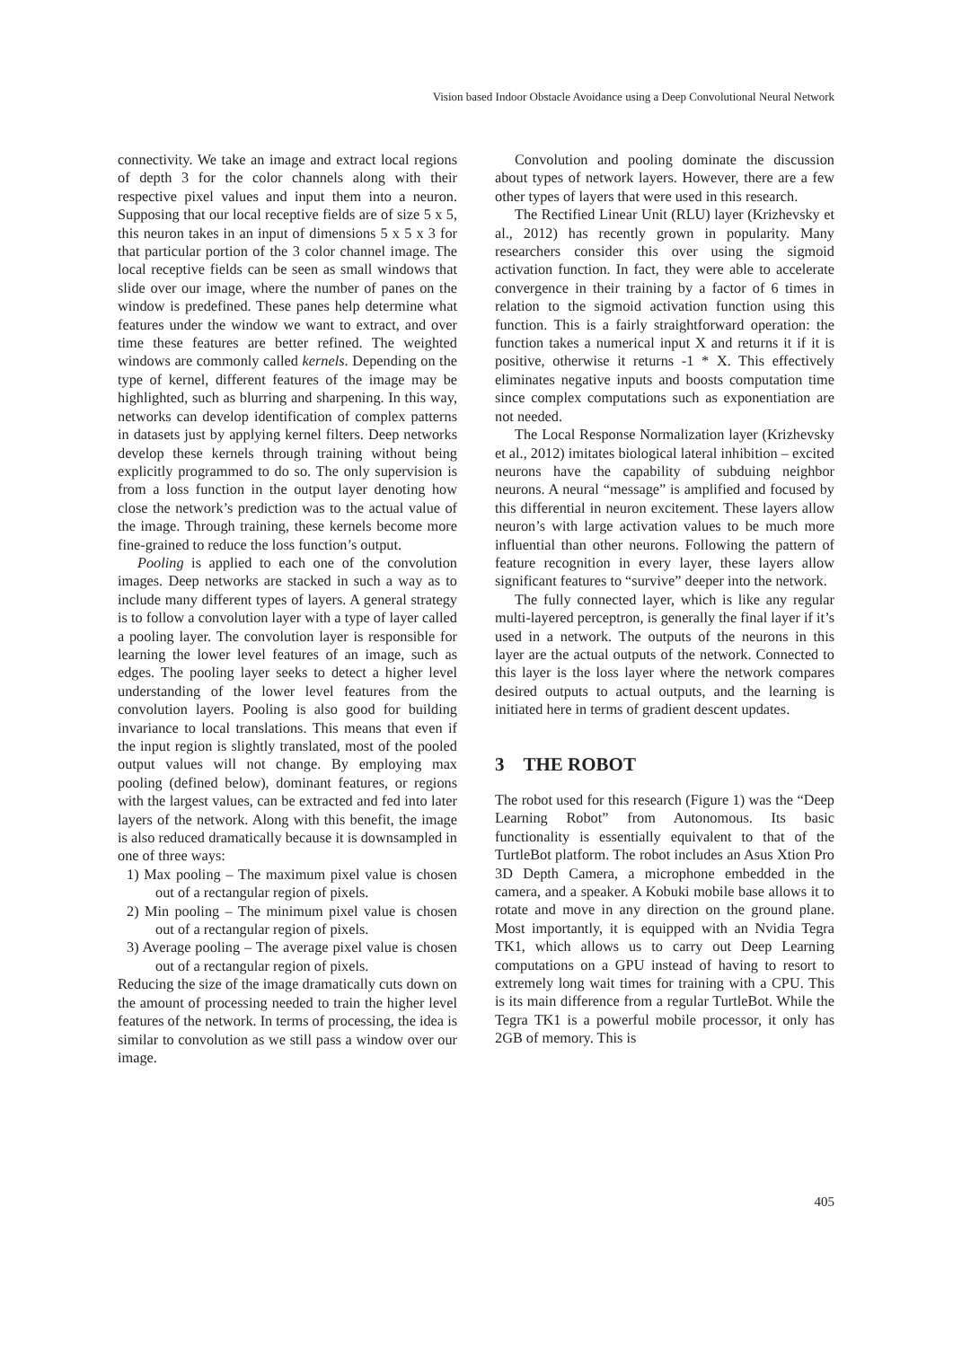Vision based Indoor Obstacle Avoidance using a Deep Convolutional Neural Network
connectivity. We take an image and extract local regions of depth 3 for the color channels along with their respective pixel values and input them into a neuron. Supposing that our local receptive fields are of size 5 x 5, this neuron takes in an input of dimensions 5 x 5 x 3 for that particular portion of the 3 color channel image. The local receptive fields can be seen as small windows that slide over our image, where the number of panes on the window is predefined. These panes help determine what features under the window we want to extract, and over time these features are better refined. The weighted windows are commonly called kernels. Depending on the type of kernel, different features of the image may be highlighted, such as blurring and sharpening. In this way, networks can develop identification of complex patterns in datasets just by applying kernel filters. Deep networks develop these kernels through training without being explicitly programmed to do so. The only supervision is from a loss function in the output layer denoting how close the network’s prediction was to the actual value of the image. Through training, these kernels become more fine-grained to reduce the loss function’s output.
Pooling is applied to each one of the convolution images. Deep networks are stacked in such a way as to include many different types of layers. A general strategy is to follow a convolution layer with a type of layer called a pooling layer. The convolution layer is responsible for learning the lower level features of an image, such as edges. The pooling layer seeks to detect a higher level understanding of the lower level features from the convolution layers. Pooling is also good for building invariance to local translations. This means that even if the input region is slightly translated, most of the pooled output values will not change. By employing max pooling (defined below), dominant features, or regions with the largest values, can be extracted and fed into later layers of the network. Along with this benefit, the image is also reduced dramatically because it is downsampled in one of three ways:
1) Max pooling – The maximum pixel value is chosen out of a rectangular region of pixels.
2) Min pooling – The minimum pixel value is chosen out of a rectangular region of pixels.
3) Average pooling – The average pixel value is chosen out of a rectangular region of pixels.
Reducing the size of the image dramatically cuts down on the amount of processing needed to train the higher level features of the network. In terms of processing, the idea is similar to convolution as we still pass a window over our image.
Convolution and pooling dominate the discussion about types of network layers. However, there are a few other types of layers that were used in this research.
The Rectified Linear Unit (RLU) layer (Krizhevsky et al., 2012) has recently grown in popularity. Many researchers consider this over using the sigmoid activation function. In fact, they were able to accelerate convergence in their training by a factor of 6 times in relation to the sigmoid activation function using this function. This is a fairly straightforward operation: the function takes a numerical input X and returns it if it is positive, otherwise it returns -1 * X. This effectively eliminates negative inputs and boosts computation time since complex computations such as exponentiation are not needed.
The Local Response Normalization layer (Krizhevsky et al., 2012) imitates biological lateral inhibition – excited neurons have the capability of subduing neighbor neurons. A neural “message” is amplified and focused by this differential in neuron excitement. These layers allow neuron’s with large activation values to be much more influential than other neurons. Following the pattern of feature recognition in every layer, these layers allow significant features to “survive” deeper into the network.
The fully connected layer, which is like any regular multi-layered perceptron, is generally the final layer if it’s used in a network. The outputs of the neurons in this layer are the actual outputs of the network. Connected to this layer is the loss layer where the network compares desired outputs to actual outputs, and the learning is initiated here in terms of gradient descent updates.
3 THE ROBOT
The robot used for this research (Figure 1) was the “Deep Learning Robot” from Autonomous. Its basic functionality is essentially equivalent to that of the TurtleBot platform. The robot includes an Asus Xtion Pro 3D Depth Camera, a microphone embedded in the camera, and a speaker. A Kobuki mobile base allows it to rotate and move in any direction on the ground plane. Most importantly, it is equipped with an Nvidia Tegra TK1, which allows us to carry out Deep Learning computations on a GPU instead of having to resort to extremely long wait times for training with a CPU. This is its main difference from a regular TurtleBot. While the Tegra TK1 is a powerful mobile processor, it only has 2GB of memory. This is
405